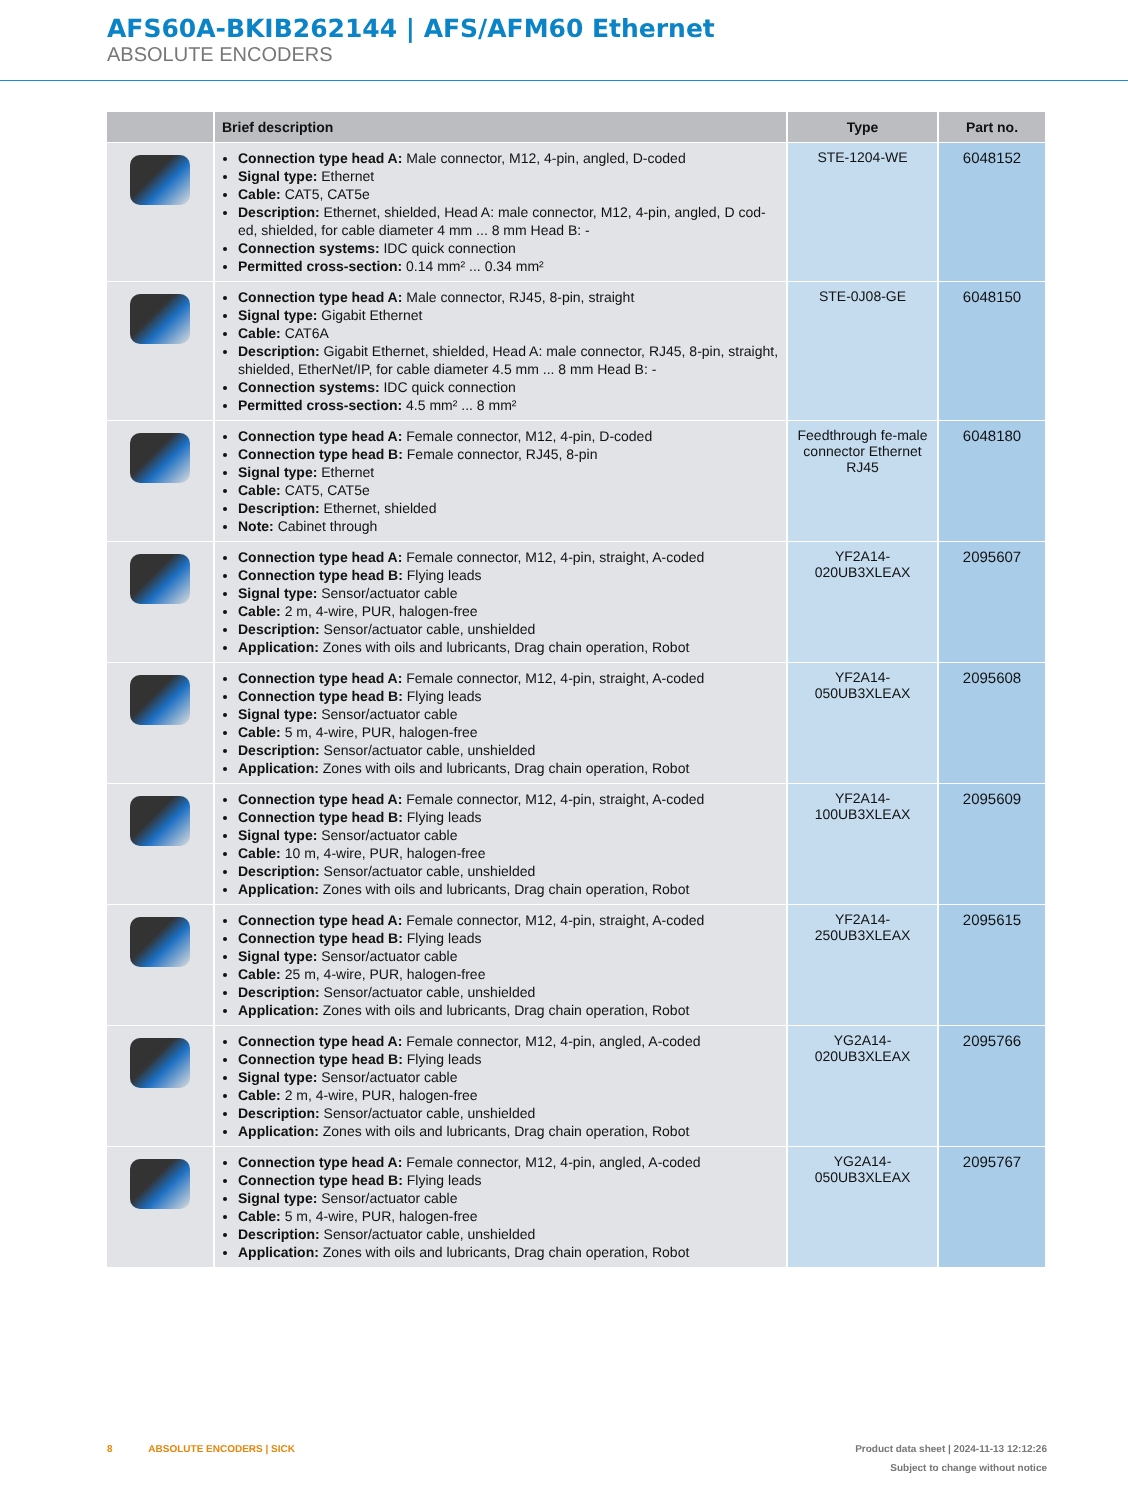AFS60A-BKIB262144 | AFS/AFM60 Ethernet
ABSOLUTE ENCODERS
| | Brief description | Type | Part no. |
| --- | --- | --- | --- |
| | Connection type head A: Male connector, M12, 4-pin, angled, D-coded Signal type: Ethernet Cable: CAT5, CAT5e Description: Ethernet, shielded, Head A: male connector, M12, 4-pin, angled, D cod-ed, shielded, for cable diameter 4 mm ... 8 mm Head B: - Connection systems: IDC quick connection Permitted cross-section: 0.14 mm² ... 0.34 mm² | STE-1204-WE | 6048152 |
| | Connection type head A: Male connector, RJ45, 8-pin, straight Signal type: Gigabit Ethernet Cable: CAT6A Description: Gigabit Ethernet, shielded, Head A: male connector, RJ45, 8-pin, straight, shielded, EtherNet/IP, for cable diameter 4.5 mm ... 8 mm Head B: - Connection systems: IDC quick connection Permitted cross-section: 4.5 mm² ... 8 mm² | STE-0J08-GE | 6048150 |
| | Connection type head A: Female connector, M12, 4-pin, D-coded Connection type head B: Female connector, RJ45, 8-pin Signal type: Ethernet Cable: CAT5, CAT5e Description: Ethernet, shielded Note: Cabinet through | Feedthrough fe-male connector Ethernet RJ45 | 6048180 |
| | Connection type head A: Female connector, M12, 4-pin, straight, A-coded Connection type head B: Flying leads Signal type: Sensor/actuator cable Cable: 2 m, 4-wire, PUR, halogen-free Description: Sensor/actuator cable, unshielded Application: Zones with oils and lubricants, Drag chain operation, Robot | YF2A14-020UB3XLEAX | 2095607 |
| | Connection type head A: Female connector, M12, 4-pin, straight, A-coded Connection type head B: Flying leads Signal type: Sensor/actuator cable Cable: 5 m, 4-wire, PUR, halogen-free Description: Sensor/actuator cable, unshielded Application: Zones with oils and lubricants, Drag chain operation, Robot | YF2A14-050UB3XLEAX | 2095608 |
| | Connection type head A: Female connector, M12, 4-pin, straight, A-coded Connection type head B: Flying leads Signal type: Sensor/actuator cable Cable: 10 m, 4-wire, PUR, halogen-free Description: Sensor/actuator cable, unshielded Application: Zones with oils and lubricants, Drag chain operation, Robot | YF2A14-100UB3XLEAX | 2095609 |
| | Connection type head A: Female connector, M12, 4-pin, straight, A-coded Connection type head B: Flying leads Signal type: Sensor/actuator cable Cable: 25 m, 4-wire, PUR, halogen-free Description: Sensor/actuator cable, unshielded Application: Zones with oils and lubricants, Drag chain operation, Robot | YF2A14-250UB3XLEAX | 2095615 |
| | Connection type head A: Female connector, M12, 4-pin, angled, A-coded Connection type head B: Flying leads Signal type: Sensor/actuator cable Cable: 2 m, 4-wire, PUR, halogen-free Description: Sensor/actuator cable, unshielded Application: Zones with oils and lubricants, Drag chain operation, Robot | YG2A14-020UB3XLEAX | 2095766 |
| | Connection type head A: Female connector, M12, 4-pin, angled, A-coded Connection type head B: Flying leads Signal type: Sensor/actuator cable Cable: 5 m, 4-wire, PUR, halogen-free Description: Sensor/actuator cable, unshielded Application: Zones with oils and lubricants, Drag chain operation, Robot | YG2A14-050UB3XLEAX | 2095767 |
Product data sheet | 2024-11-13 12:12:26
Subject to change without notice 8 ABSOLUTE ENCODERS | SICK